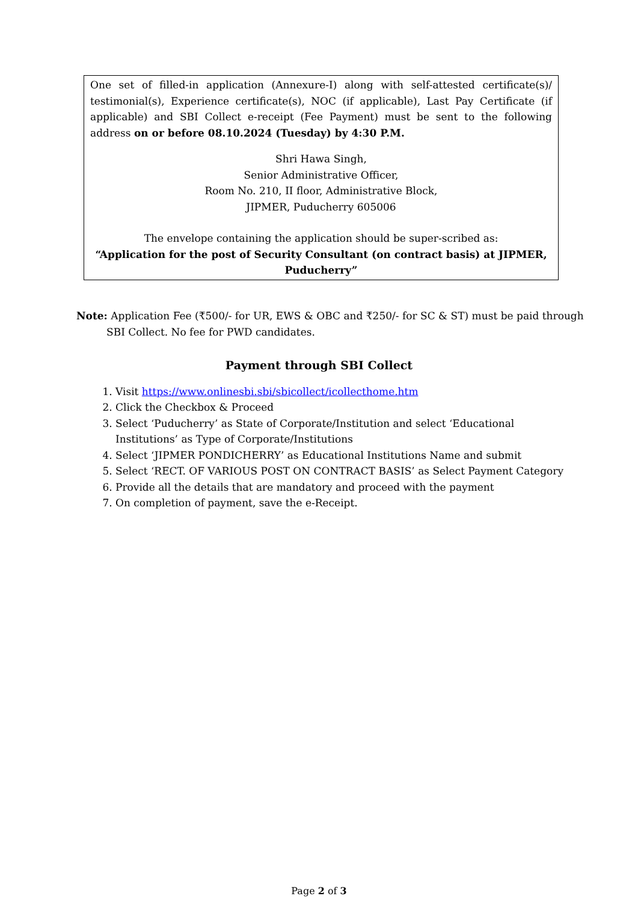One set of filled-in application (Annexure-I) along with self-attested certificate(s)/ testimonial(s), Experience certificate(s), NOC (if applicable), Last Pay Certificate (if applicable) and SBI Collect e-receipt (Fee Payment) must be sent to the following address on or before 08.10.2024 (Tuesday) by 4:30 P.M.
Shri Hawa Singh,
Senior Administrative Officer,
Room No. 210, II floor, Administrative Block,
JIPMER, Puducherry 605006
The envelope containing the application should be super-scribed as:
“Application for the post of Security Consultant (on contract basis) at JIPMER, Puducherry”
Note: Application Fee (₹500/- for UR, EWS & OBC and ₹250/- for SC & ST) must be paid through SBI Collect. No fee for PWD candidates.
Payment through SBI Collect
1. Visit https://www.onlinesbi.sbi/sbicollect/icollecthome.htm
2. Click the Checkbox & Proceed
3. Select ‘Puducherry’ as State of Corporate/Institution and select ‘Educational Institutions’ as Type of Corporate/Institutions
4. Select ‘JIPMER PONDICHERRY’ as Educational Institutions Name and submit
5. Select ‘RECT. OF VARIOUS POST ON CONTRACT BASIS’ as Select Payment Category
6. Provide all the details that are mandatory and proceed with the payment
7. On completion of payment, save the e-Receipt.
Page 2 of 3